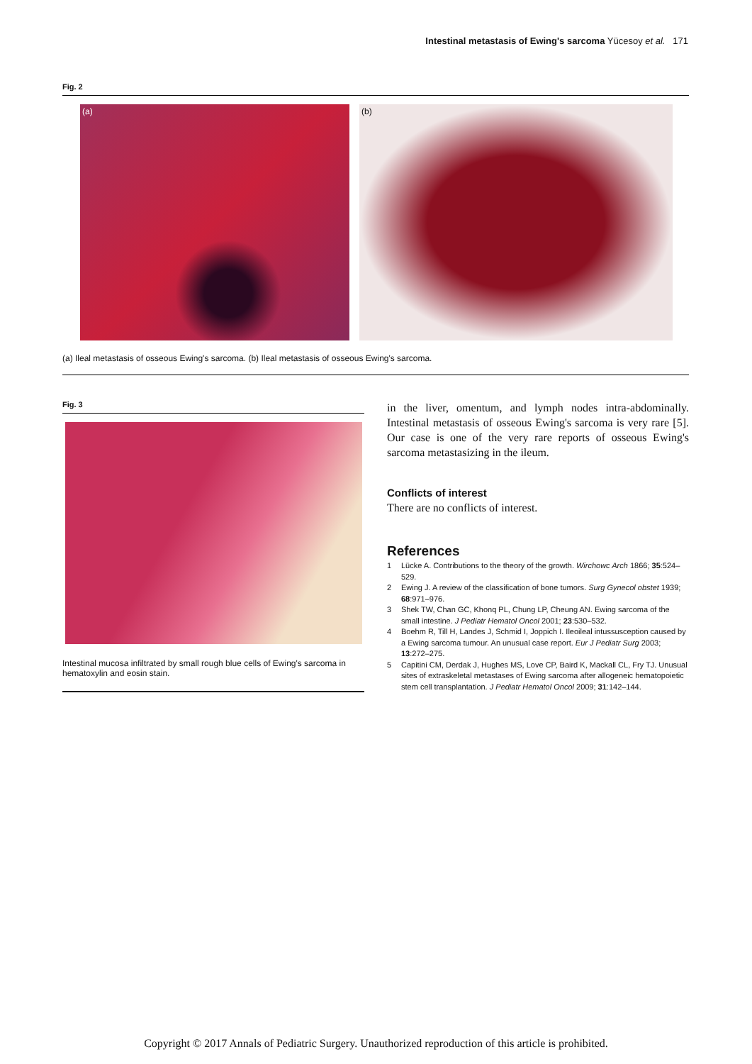Intestinal metastasis of Ewing's sarcoma Yücesoy et al. 171
Fig. 2
(a) (b)
(a) Ileal metastasis of osseous Ewing's sarcoma. (b) Ileal metastasis of osseous Ewing's sarcoma.
Fig. 3
Intestinal mucosa infiltrated by small rough blue cells of Ewing's sarcoma in hematoxylin and eosin stain.
in the liver, omentum, and lymph nodes intra-abdominally. Intestinal metastasis of osseous Ewing's sarcoma is very rare [5]. Our case is one of the very rare reports of osseous Ewing's sarcoma metastasizing in the ileum.
Conflicts of interest
There are no conflicts of interest.
References
1 Lücke A. Contributions to the theory of the growth. Wirchowc Arch 1866; 35:524–529.
2 Ewing J. A review of the classification of bone tumors. Surg Gynecol obstet 1939; 68:971–976.
3 Shek TW, Chan GC, Khonq PL, Chung LP, Cheung AN. Ewing sarcoma of the small intestine. J Pediatr Hematol Oncol 2001; 23:530–532.
4 Boehm R, Till H, Landes J, Schmid I, Joppich I. Ileoileal intussusception caused by a Ewing sarcoma tumour. An unusual case report. Eur J Pediatr Surg 2003; 13:272–275.
5 Capitini CM, Derdak J, Hughes MS, Love CP, Baird K, Mackall CL, Fry TJ. Unusual sites of extraskeletal metastases of Ewing sarcoma after allogeneic hematopoietic stem cell transplantation. J Pediatr Hematol Oncol 2009; 31:142–144.
Copyright © 2017 Annals of Pediatric Surgery. Unauthorized reproduction of this article is prohibited.